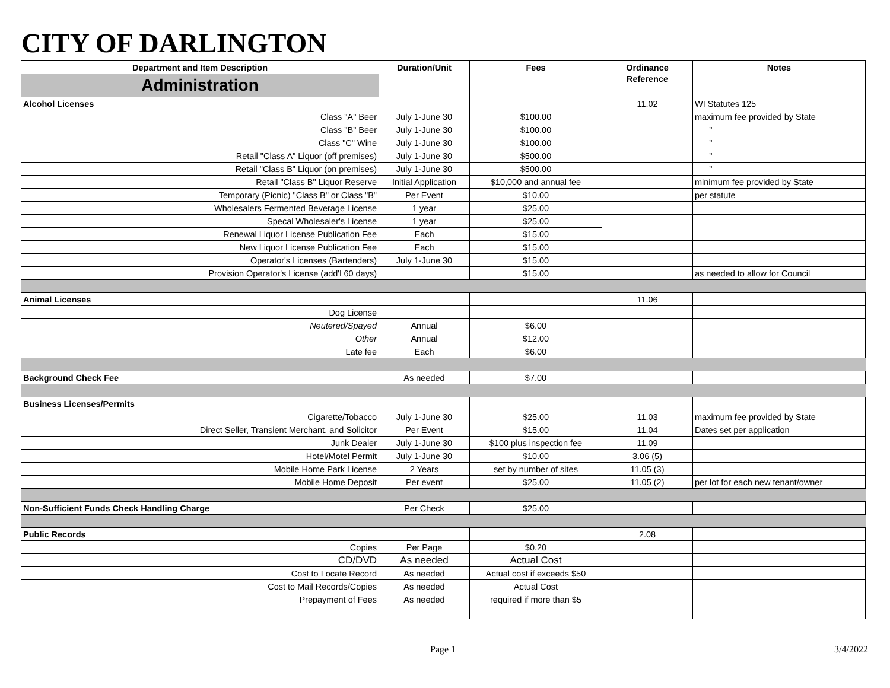CITY OF DARLINGTON
| Department and Item Description | Duration/Unit | Fees | Ordinance | Notes |
| --- | --- | --- | --- | --- |
| Administration | | | Reference | |
| Alcohol Licenses | | | 11.02 | WI Statutes 125 |
| Class "A" Beer | July 1-June 30 | $100.00 | | maximum fee provided by State |
| Class "B" Beer | July 1-June 30 | $100.00 | | " |
| Class "C" Wine | July 1-June 30 | $100.00 | | " |
| Retail "Class A" Liquor (off premises) | July 1-June 30 | $500.00 | | " |
| Retail "Class B" Liquor (on premises) | July 1-June 30 | $500.00 | | " |
| Retail "Class B" Liquor Reserve | Initial Application | $10,000 and annual fee | | minimum fee provided by State |
| Temporary (Picnic) "Class B" or Class "B" | Per Event | $10.00 | | per statute |
| Wholesalers Fermented Beverage License | 1 year | $25.00 | | |
| Specal Wholesaler's License | 1 year | $25.00 | | |
| Renewal Liquor License Publication Fee | Each | $15.00 | | |
| New Liquor License Publication Fee | Each | $15.00 | | |
| Operator's Licenses (Bartenders) | July 1-June 30 | $15.00 | | |
| Provision Operator's License (add'l 60 days) | | $15.00 | | as needed to allow for Council |
| Animal Licenses | | | 11.06 | |
| Dog License | | | | |
| Neutered/Spayed | Annual | $6.00 | | |
| Other | Annual | $12.00 | | |
| Late fee | Each | $6.00 | | |
| Background Check Fee | As needed | $7.00 | | |
| Business Licenses/Permits | | | | |
| Cigarette/Tobacco | July 1-June 30 | $25.00 | 11.03 | maximum fee provided by State |
| Direct Seller, Transient Merchant, and Solicitor | Per Event | $15.00 | 11.04 | Dates set per application |
| Junk Dealer | July 1-June 30 | $100 plus inspection fee | 11.09 | |
| Hotel/Motel Permit | July 1-June 30 | $10.00 | 3.06 (5) | |
| Mobile Home Park License | 2 Years | set by number of sites | 11.05 (3) | |
| Mobile Home Deposit | Per event | $25.00 | 11.05 (2) | per lot for each new tenant/owner |
| Non-Sufficient Funds Check Handling Charge | Per Check | $25.00 | | |
| Public Records | | | 2.08 | |
| Copies | Per Page | $0.20 | | |
| CD/DVD | As needed | Actual Cost | | |
| Cost to Locate Record | As needed | Actual cost if exceeds $50 | | |
| Cost to Mail Records/Copies | As needed | Actual Cost | | |
| Prepayment of Fees | As needed | required if more than $5 | | |
Page 1 3/4/2022